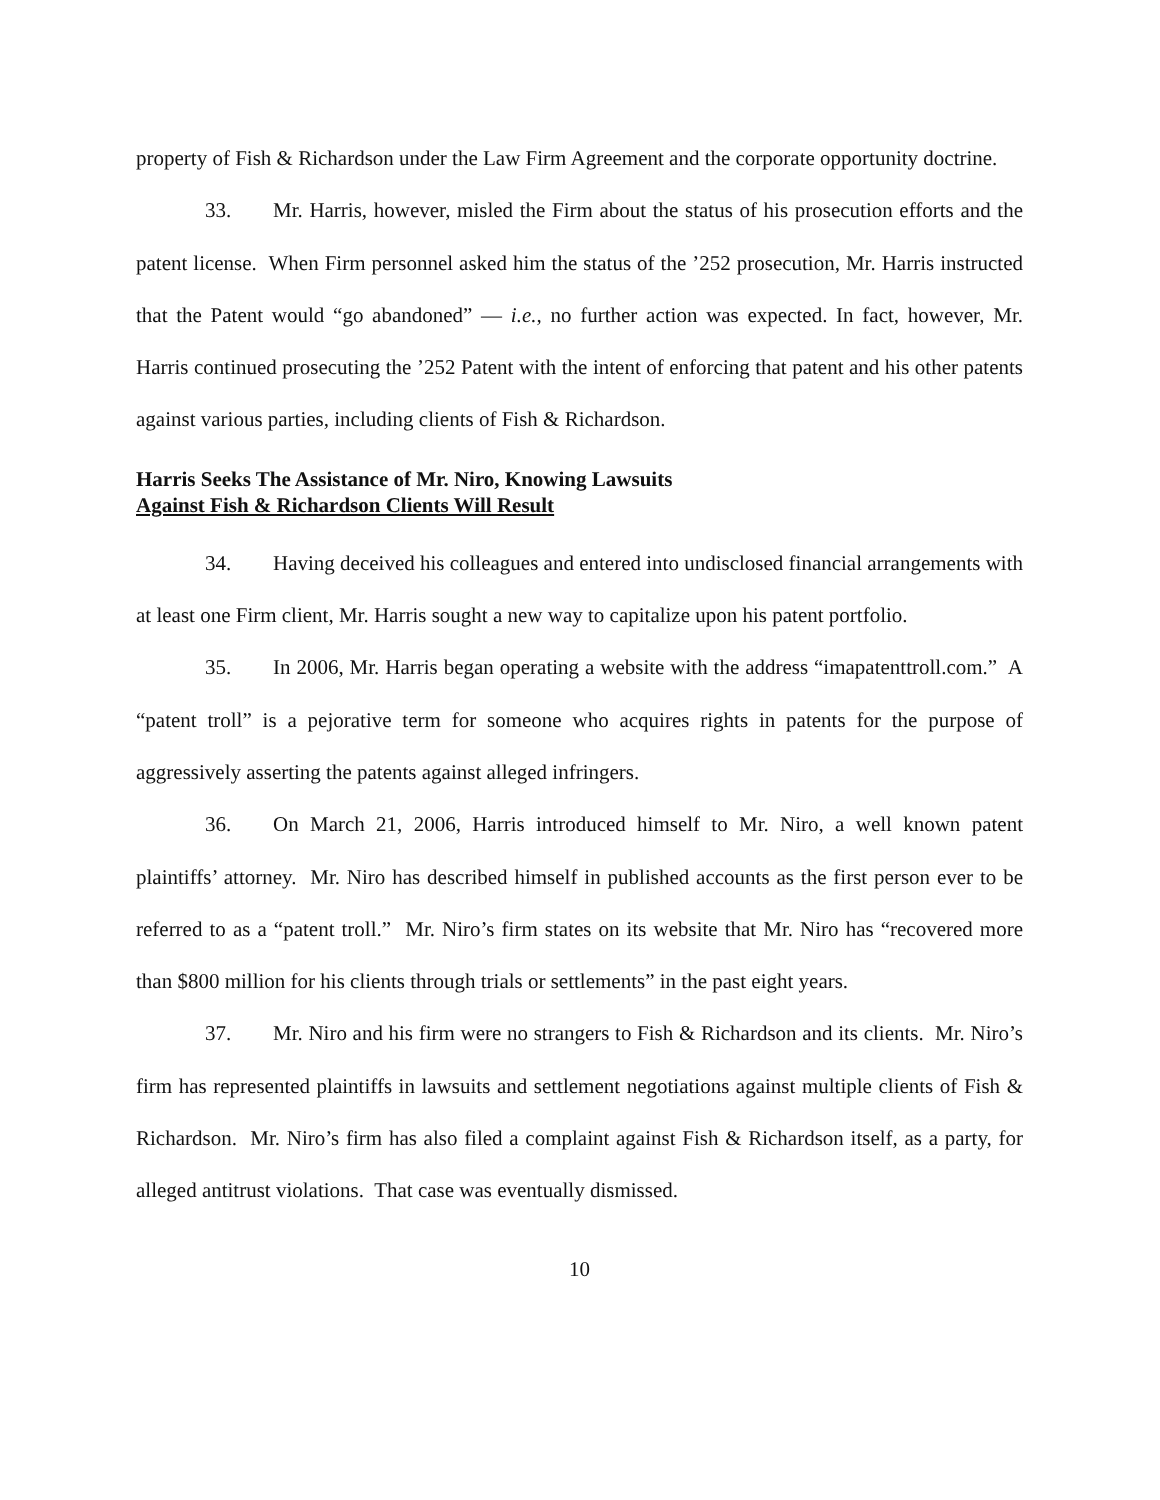property of Fish & Richardson under the Law Firm Agreement and the corporate opportunity doctrine.
33. Mr. Harris, however, misled the Firm about the status of his prosecution efforts and the patent license. When Firm personnel asked him the status of the ’252 prosecution, Mr. Harris instructed that the Patent would “go abandoned” — i.e., no further action was expected. In fact, however, Mr. Harris continued prosecuting the ’252 Patent with the intent of enforcing that patent and his other patents against various parties, including clients of Fish & Richardson.
Harris Seeks The Assistance of Mr. Niro, Knowing Lawsuits
Against Fish & Richardson Clients Will Result
34. Having deceived his colleagues and entered into undisclosed financial arrangements with at least one Firm client, Mr. Harris sought a new way to capitalize upon his patent portfolio.
35. In 2006, Mr. Harris began operating a website with the address “imapatenttroll.com.” A “patent troll” is a pejorative term for someone who acquires rights in patents for the purpose of aggressively asserting the patents against alleged infringers.
36. On March 21, 2006, Harris introduced himself to Mr. Niro, a well known patent plaintiffs’ attorney. Mr. Niro has described himself in published accounts as the first person ever to be referred to as a “patent troll.” Mr. Niro’s firm states on its website that Mr. Niro has “recovered more than $800 million for his clients through trials or settlements” in the past eight years.
37. Mr. Niro and his firm were no strangers to Fish & Richardson and its clients. Mr. Niro’s firm has represented plaintiffs in lawsuits and settlement negotiations against multiple clients of Fish & Richardson. Mr. Niro’s firm has also filed a complaint against Fish & Richardson itself, as a party, for alleged antitrust violations. That case was eventually dismissed.
10